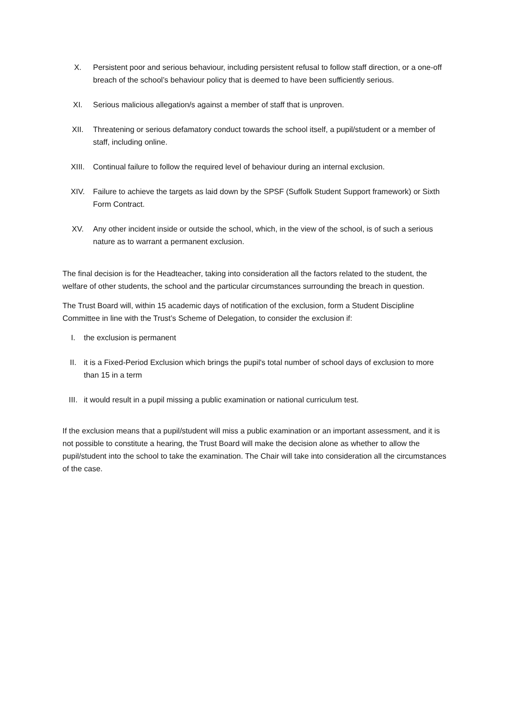X. Persistent poor and serious behaviour, including persistent refusal to follow staff direction, or a one-off breach of the school’s behaviour policy that is deemed to have been sufficiently serious.
XI. Serious malicious allegation/s against a member of staff that is unproven.
XII. Threatening or serious defamatory conduct towards the school itself, a pupil/student or a member of staff, including online.
XIII. Continual failure to follow the required level of behaviour during an internal exclusion.
XIV. Failure to achieve the targets as laid down by the SPSF (Suffolk Student Support framework) or Sixth Form Contract.
XV. Any other incident inside or outside the school, which, in the view of the school, is of such a serious nature as to warrant a permanent exclusion.
The final decision is for the Headteacher, taking into consideration all the factors related to the student, the welfare of other students, the school and the particular circumstances surrounding the breach in question.
The Trust Board will, within 15 academic days of notification of the exclusion, form a Student Discipline Committee in line with the Trust’s Scheme of Delegation, to consider the exclusion if:
I. the exclusion is permanent
II. it is a Fixed-Period Exclusion which brings the pupil's total number of school days of exclusion to more than 15 in a term
III. it would result in a pupil missing a public examination or national curriculum test.
If the exclusion means that a pupil/student will miss a public examination or an important assessment, and it is not possible to constitute a hearing, the Trust Board will make the decision alone as whether to allow the pupil/student into the school to take the examination. The Chair will take into consideration all the circumstances of the case.